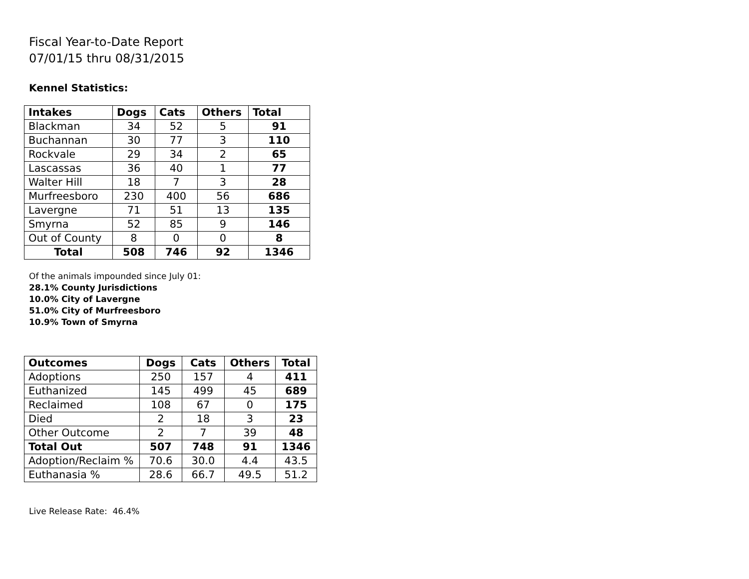Fiscal Year-to-Date Report
07/01/15 thru 08/31/2015
Kennel Statistics:
| Intakes | Dogs | Cats | Others | Total |
| --- | --- | --- | --- | --- |
| Blackman | 34 | 52 | 5 | 91 |
| Buchannan | 30 | 77 | 3 | 110 |
| Rockvale | 29 | 34 | 2 | 65 |
| Lascassas | 36 | 40 | 1 | 77 |
| Walter Hill | 18 | 7 | 3 | 28 |
| Murfreesboro | 230 | 400 | 56 | 686 |
| Lavergne | 71 | 51 | 13 | 135 |
| Smyrna | 52 | 85 | 9 | 146 |
| Out of County | 8 | 0 | 0 | 8 |
| Total | 508 | 746 | 92 | 1346 |
Of the animals impounded since July 01:
28.1% County Jurisdictions
10.0% City of Lavergne
51.0% City of Murfreesboro
10.9% Town of Smyrna
| Outcomes | Dogs | Cats | Others | Total |
| --- | --- | --- | --- | --- |
| Adoptions | 250 | 157 | 4 | 411 |
| Euthanized | 145 | 499 | 45 | 689 |
| Reclaimed | 108 | 67 | 0 | 175 |
| Died | 2 | 18 | 3 | 23 |
| Other Outcome | 2 | 7 | 39 | 48 |
| Total Out | 507 | 748 | 91 | 1346 |
| Adoption/Reclaim % | 70.6 | 30.0 | 4.4 | 43.5 |
| Euthanasia % | 28.6 | 66.7 | 49.5 | 51.2 |
Live Release Rate: 46.4%